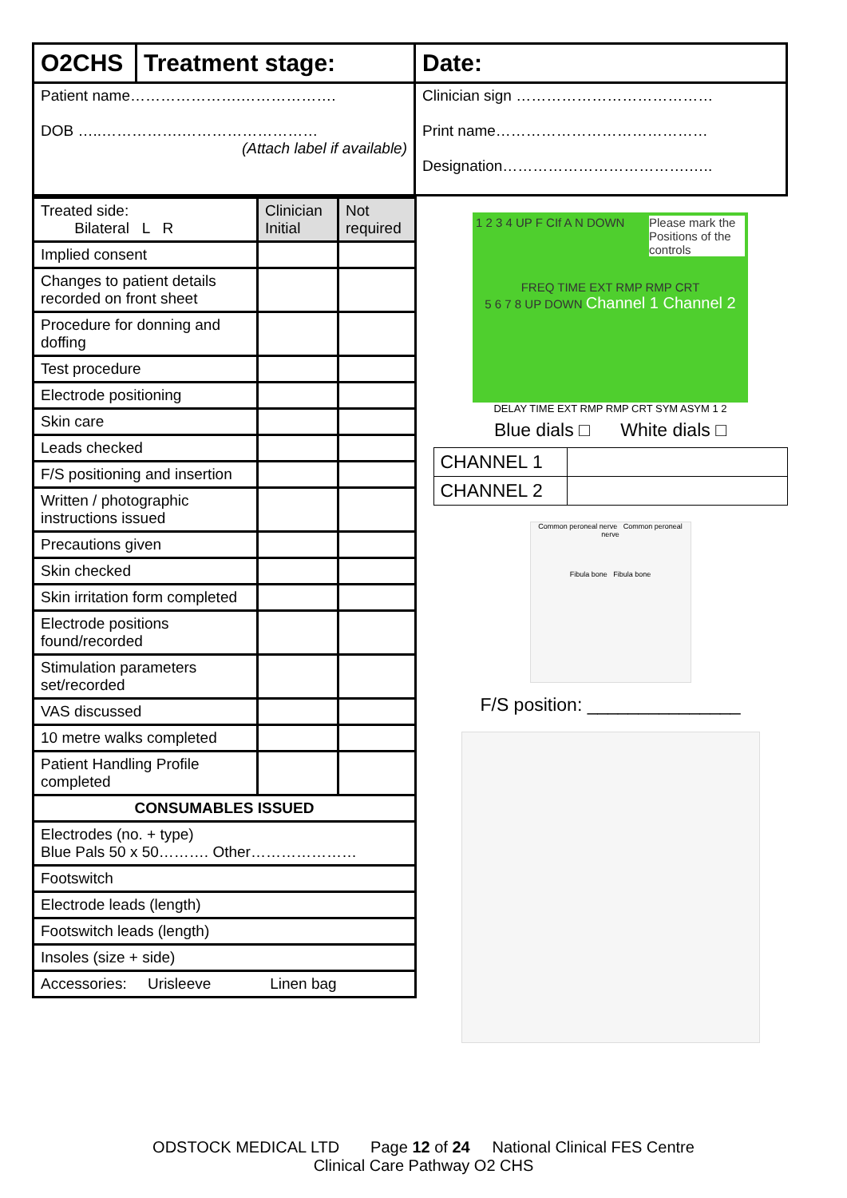| O2CHS | Treatment stage: | Date: |
| Patient name………………….………………. DOB …..…………….……………………… (Attach label if available) | | Clinician sign ………………………………… Print name…………………………………… Designation……………………………….….. |
| Treated side: Bilateral L R | Clinician Initial | Not required |
| Implied consent | | |
| Changes to patient details recorded on front sheet | | |
| Procedure for donning and doffing | | |
| Test procedure | | |
| Electrode positioning | | |
| Skin care | | |
| Leads checked | | |
| F/S positioning and insertion | | |
| Written / photographic instructions issued | | |
| Precautions given | | |
| Skin checked | | |
| Skin irritation form completed | | |
| Electrode positions found/recorded | | |
| Stimulation parameters set/recorded | | |
| VAS discussed | | |
| 10 metre walks completed | | |
| Patient Handling Profile completed | | |
| CONSUMABLES ISSUED | | |
| Electrodes (no. + type) Blue Pals 50 x 50………. Other………………… | | |
| Footswitch | | |
| Electrode leads (length) | | |
| Footswitch leads (length) | | |
| Insoles (size + side) | | |
| Accessories: Urisleeve Linen bag | | |
1 2 3 4 UP F CIf A N DOWN Please mark the Positions of the controls
FREQ TIME EXT RMP RMP CRT
5 6 7 8 UP DOWN Channel 1 Channel 2
DELAY TIME EXT RMP RMP CRT SYM ASYM 1 2
Blue dials □ White dials □
| CHANNEL 1 | |
| CHANNEL 2 | |
Common peroneal nerve Common peroneal nerve
Fibula bone Fibula bone
F/S position: _______________
ODSTOCK MEDICAL LTD Page 12 of 24 National Clinical FES Centre
Clinical Care Pathway O2 CHS